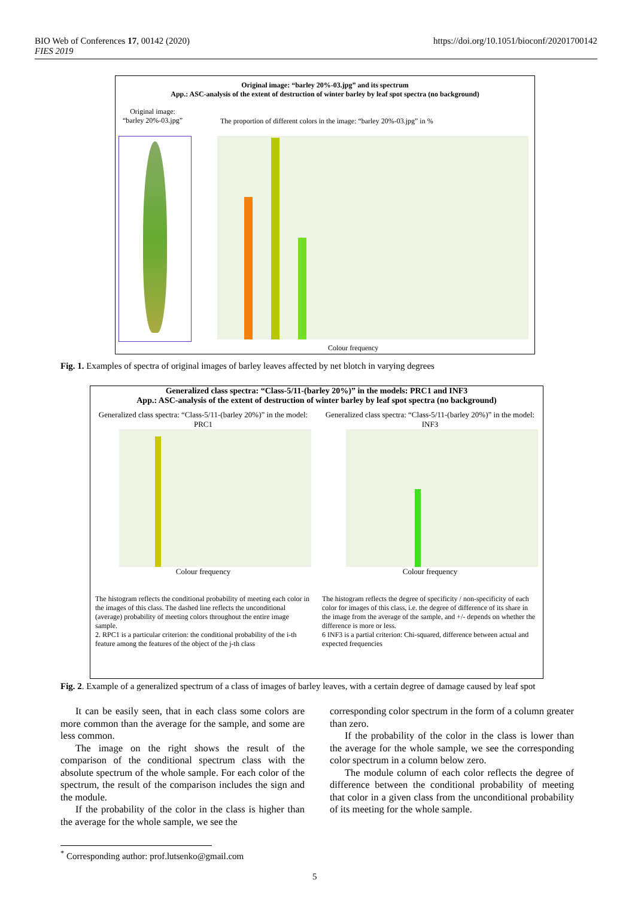BIO Web of Conferences 17, 00142 (2020)
FIES 2019
https://doi.org/10.1051/bioconf/20201700142
Original image: “barley 20%-03.jpg” and its spectrum
App.: ASC-analysis of the extent of destruction of winter barley by leaf spot spectra (no background)
Original image: “barley 20%-03.jpg”
The proportion of different colors in the image: “barley 20%-03.jpg” in %
Colour frequency
Fig. 1. Examples of spectra of original images of barley leaves affected by net blotch in varying degrees
Generalized class spectra: “Class-5/11-(barley 20%)” in the models: PRC1 and INF3
App.: ASC-analysis of the extent of destruction of winter barley by leaf spot spectra (no background)
Generalized class spectra: “Class-5/11-(barley 20%)” in the model: PRC1
Colour frequency
The histogram reflects the conditional probability of meeting each color in the images of this class. The dashed line reflects the unconditional (average) probability of meeting colors throughout the entire image sample.
2. RPC1 is a particular criterion: the conditional probability of the i-th feature among the features of the object of the j-th class
Generalized class spectra: “Class-5/11-(barley 20%)” in the model: INF3
Colour frequency
The histogram reflects the degree of specificity / non-specificity of each color for images of this class, i.e. the degree of difference of its share in the image from the average of the sample, and +/- depends on whether the difference is more or less.
6 INF3 is a partial criterion: Chi-squared, difference between actual and expected frequencies
Fig. 2. Example of a generalized spectrum of a class of images of barley leaves, with a certain degree of damage caused by leaf spot
It can be easily seen, that in each class some colors are more common than the average for the sample, and some are less common.
The image on the right shows the result of the comparison of the conditional spectrum class with the absolute spectrum of the whole sample. For each color of the spectrum, the result of the comparison includes the sign and the module.
If the probability of the color in the class is higher than the average for the whole sample, we see the
corresponding color spectrum in the form of a column greater than zero.
If the probability of the color in the class is lower than the average for the whole sample, we see the corresponding color spectrum in a column below zero.
The module column of each color reflects the degree of difference between the conditional probability of meeting that color in a given class from the unconditional probability of its meeting for the whole sample.
<sup>*</sup> Corresponding author: prof.lutsenko@gmail.com
5